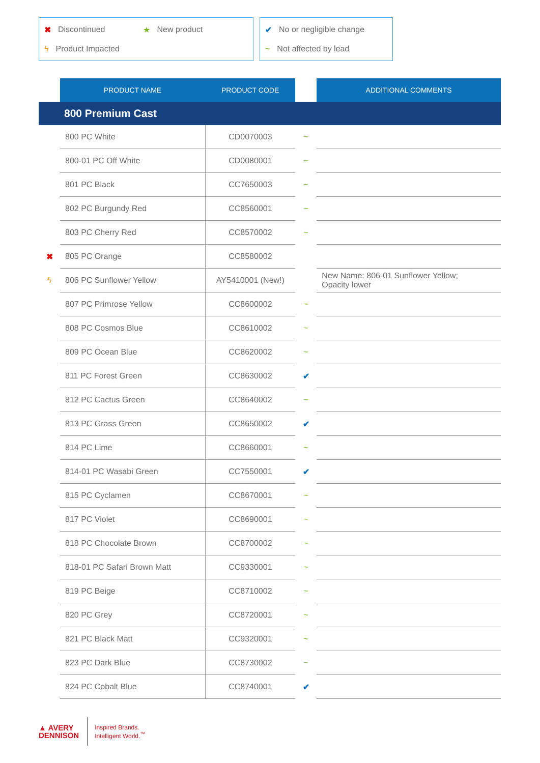✖ Discontinued ★ New product
ϟ Product Impacted
✔ No or negligible change
~ Not affected by lead
| | PRODUCT NAME | PRODUCT CODE | | ADDITIONAL COMMENTS |
| --- | --- | --- | --- | --- |
| 800 Premium Cast | | | | |
| | 800 PC White | CD0070003 | ~ | |
| | 800-01 PC Off White | CD0080001 | ~ | |
| | 801 PC Black | CC7650003 | ~ | |
| | 802 PC Burgundy Red | CC8560001 | ~ | |
| | 803 PC Cherry Red | CC8570002 | ~ | |
| ✖ | 805 PC Orange | CC8580002 | | |
| ϟ | 806 PC Sunflower Yellow | AY5410001 (New!) | | New Name: 806-01 Sunflower Yellow; Opacity lower |
| | 807 PC Primrose Yellow | CC8600002 | ~ | |
| | 808 PC Cosmos Blue | CC8610002 | ~ | |
| | 809 PC Ocean Blue | CC8620002 | ~ | |
| | 811 PC Forest Green | CC8630002 | ✔ | |
| | 812 PC Cactus Green | CC8640002 | ~ | |
| | 813 PC Grass Green | CC8650002 | ✔ | |
| | 814 PC Lime | CC8660001 | ~ | |
| | 814-01 PC Wasabi Green | CC7550001 | ✔ | |
| | 815 PC Cyclamen | CC8670001 | ~ | |
| | 817 PC Violet | CC8690001 | ~ | |
| | 818 PC Chocolate Brown | CC8700002 | ~ | |
| | 818-01 PC Safari Brown Matt | CC9330001 | ~ | |
| | 819 PC Beige | CC8710002 | ~ | |
| | 820 PC Grey | CC8720001 | ~ | |
| | 821 PC Black Matt | CC9320001 | ~ | |
| | 823 PC Dark Blue | CC8730002 | ~ | |
| | 824 PC Cobalt Blue | CC8740001 | ✔ | |
▲ AVERY
DENNISON
Inspired Brands.
Intelligent World.<sup>™</sup>